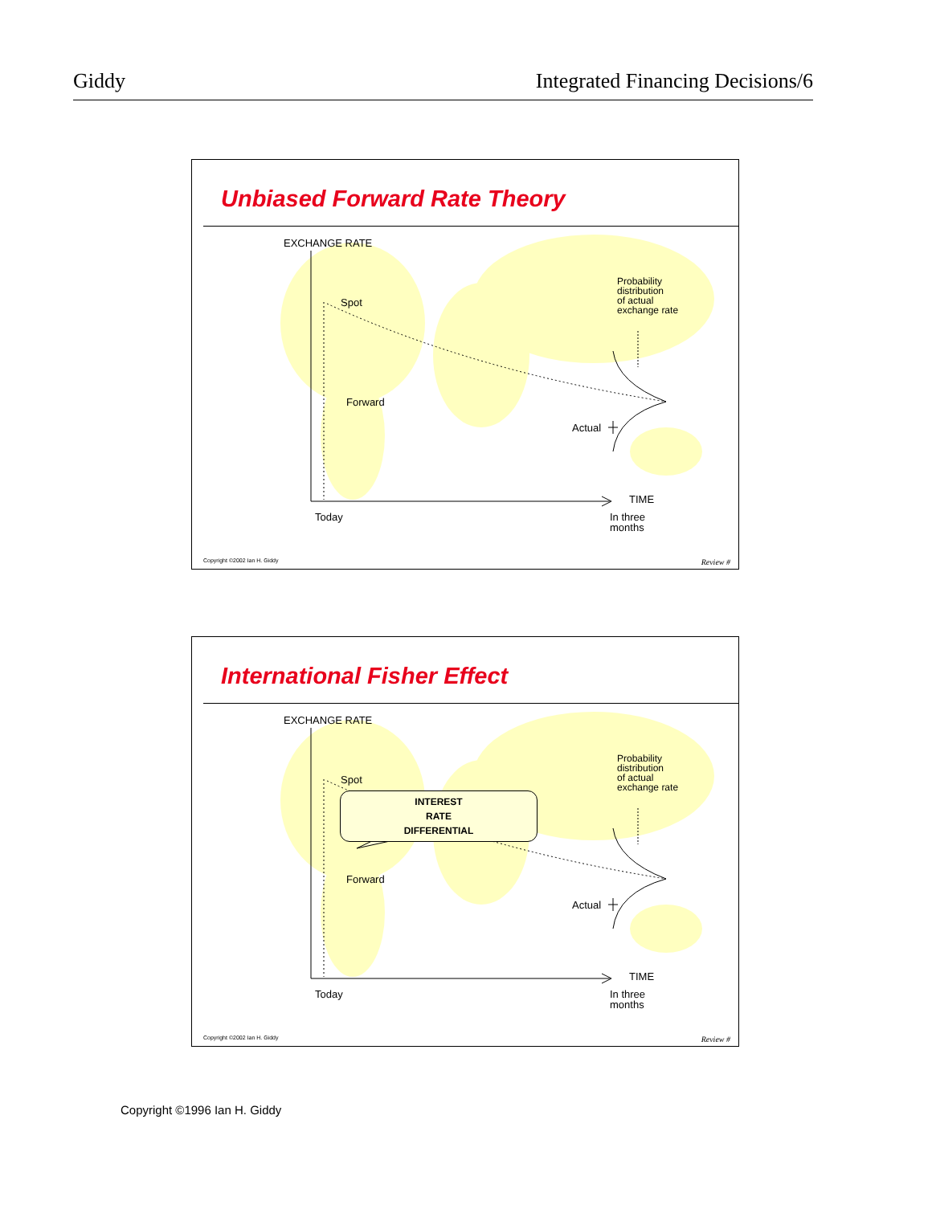Giddy Integrated Financing Decisions/6
Unbiased Forward Rate Theory
EXCHANGE RATE
Spot
Forward
Probability
distribution
of actual
exchange rate
Actual
TIME
Today In three
months
Copyright ©2002 Ian H. Giddy Review #
International Fisher Effect
EXCHANGE RATE
Spot
INTEREST
RATE
DIFFERENTIAL
Forward
Probability
distribution
of actual
exchange rate
Actual
TIME
Today In three
months
Copyright ©2002 Ian H. Giddy Review #
Copyright ©1996 Ian H. Giddy